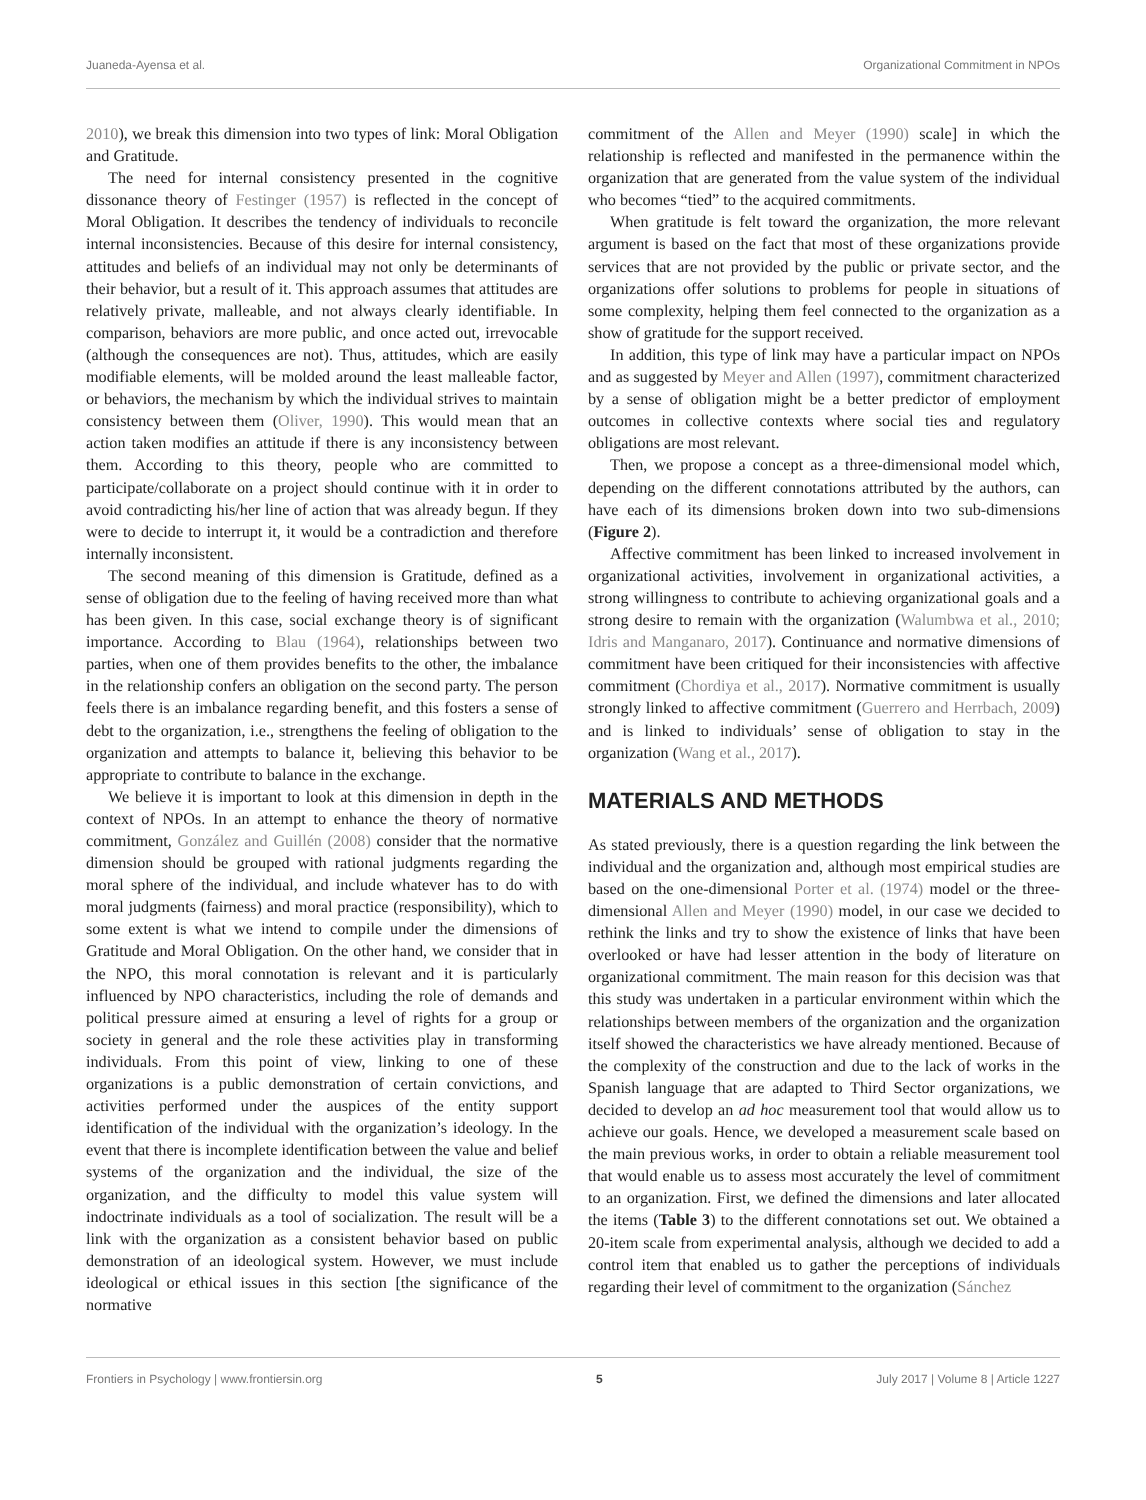Juaneda-Ayensa et al. Organizational Commitment in NPOs
2010), we break this dimension into two types of link: Moral Obligation and Gratitude.
The need for internal consistency presented in the cognitive dissonance theory of Festinger (1957) is reflected in the concept of Moral Obligation. It describes the tendency of individuals to reconcile internal inconsistencies. Because of this desire for internal consistency, attitudes and beliefs of an individual may not only be determinants of their behavior, but a result of it. This approach assumes that attitudes are relatively private, malleable, and not always clearly identifiable. In comparison, behaviors are more public, and once acted out, irrevocable (although the consequences are not). Thus, attitudes, which are easily modifiable elements, will be molded around the least malleable factor, or behaviors, the mechanism by which the individual strives to maintain consistency between them (Oliver, 1990). This would mean that an action taken modifies an attitude if there is any inconsistency between them. According to this theory, people who are committed to participate/collaborate on a project should continue with it in order to avoid contradicting his/her line of action that was already begun. If they were to decide to interrupt it, it would be a contradiction and therefore internally inconsistent.
The second meaning of this dimension is Gratitude, defined as a sense of obligation due to the feeling of having received more than what has been given. In this case, social exchange theory is of significant importance. According to Blau (1964), relationships between two parties, when one of them provides benefits to the other, the imbalance in the relationship confers an obligation on the second party. The person feels there is an imbalance regarding benefit, and this fosters a sense of debt to the organization, i.e., strengthens the feeling of obligation to the organization and attempts to balance it, believing this behavior to be appropriate to contribute to balance in the exchange.
We believe it is important to look at this dimension in depth in the context of NPOs. In an attempt to enhance the theory of normative commitment, González and Guillén (2008) consider that the normative dimension should be grouped with rational judgments regarding the moral sphere of the individual, and include whatever has to do with moral judgments (fairness) and moral practice (responsibility), which to some extent is what we intend to compile under the dimensions of Gratitude and Moral Obligation. On the other hand, we consider that in the NPO, this moral connotation is relevant and it is particularly influenced by NPO characteristics, including the role of demands and political pressure aimed at ensuring a level of rights for a group or society in general and the role these activities play in transforming individuals. From this point of view, linking to one of these organizations is a public demonstration of certain convictions, and activities performed under the auspices of the entity support identification of the individual with the organization’s ideology. In the event that there is incomplete identification between the value and belief systems of the organization and the individual, the size of the organization, and the difficulty to model this value system will indoctrinate individuals as a tool of socialization. The result will be a link with the organization as a consistent behavior based on public demonstration of an ideological system. However, we must include ideological or ethical issues in this section [the significance of the normative
commitment of the Allen and Meyer (1990) scale] in which the relationship is reflected and manifested in the permanence within the organization that are generated from the value system of the individual who becomes “tied” to the acquired commitments.
When gratitude is felt toward the organization, the more relevant argument is based on the fact that most of these organizations provide services that are not provided by the public or private sector, and the organizations offer solutions to problems for people in situations of some complexity, helping them feel connected to the organization as a show of gratitude for the support received.
In addition, this type of link may have a particular impact on NPOs and as suggested by Meyer and Allen (1997), commitment characterized by a sense of obligation might be a better predictor of employment outcomes in collective contexts where social ties and regulatory obligations are most relevant.
Then, we propose a concept as a three-dimensional model which, depending on the different connotations attributed by the authors, can have each of its dimensions broken down into two sub-dimensions (Figure 2).
Affective commitment has been linked to increased involvement in organizational activities, involvement in organizational activities, a strong willingness to contribute to achieving organizational goals and a strong desire to remain with the organization (Walumbwa et al., 2010; Idris and Manganaro, 2017). Continuance and normative dimensions of commitment have been critiqued for their inconsistencies with affective commitment (Chordiya et al., 2017). Normative commitment is usually strongly linked to affective commitment (Guerrero and Herrbach, 2009) and is linked to individuals’ sense of obligation to stay in the organization (Wang et al., 2017).
MATERIALS AND METHODS
As stated previously, there is a question regarding the link between the individual and the organization and, although most empirical studies are based on the one-dimensional Porter et al. (1974) model or the three-dimensional Allen and Meyer (1990) model, in our case we decided to rethink the links and try to show the existence of links that have been overlooked or have had lesser attention in the body of literature on organizational commitment. The main reason for this decision was that this study was undertaken in a particular environment within which the relationships between members of the organization and the organization itself showed the characteristics we have already mentioned. Because of the complexity of the construction and due to the lack of works in the Spanish language that are adapted to Third Sector organizations, we decided to develop an ad hoc measurement tool that would allow us to achieve our goals. Hence, we developed a measurement scale based on the main previous works, in order to obtain a reliable measurement tool that would enable us to assess most accurately the level of commitment to an organization. First, we defined the dimensions and later allocated the items (Table 3) to the different connotations set out. We obtained a 20-item scale from experimental analysis, although we decided to add a control item that enabled us to gather the perceptions of individuals regarding their level of commitment to the organization (Sánchez
Frontiers in Psychology | www.frontiersin.org 5 July 2017 | Volume 8 | Article 1227